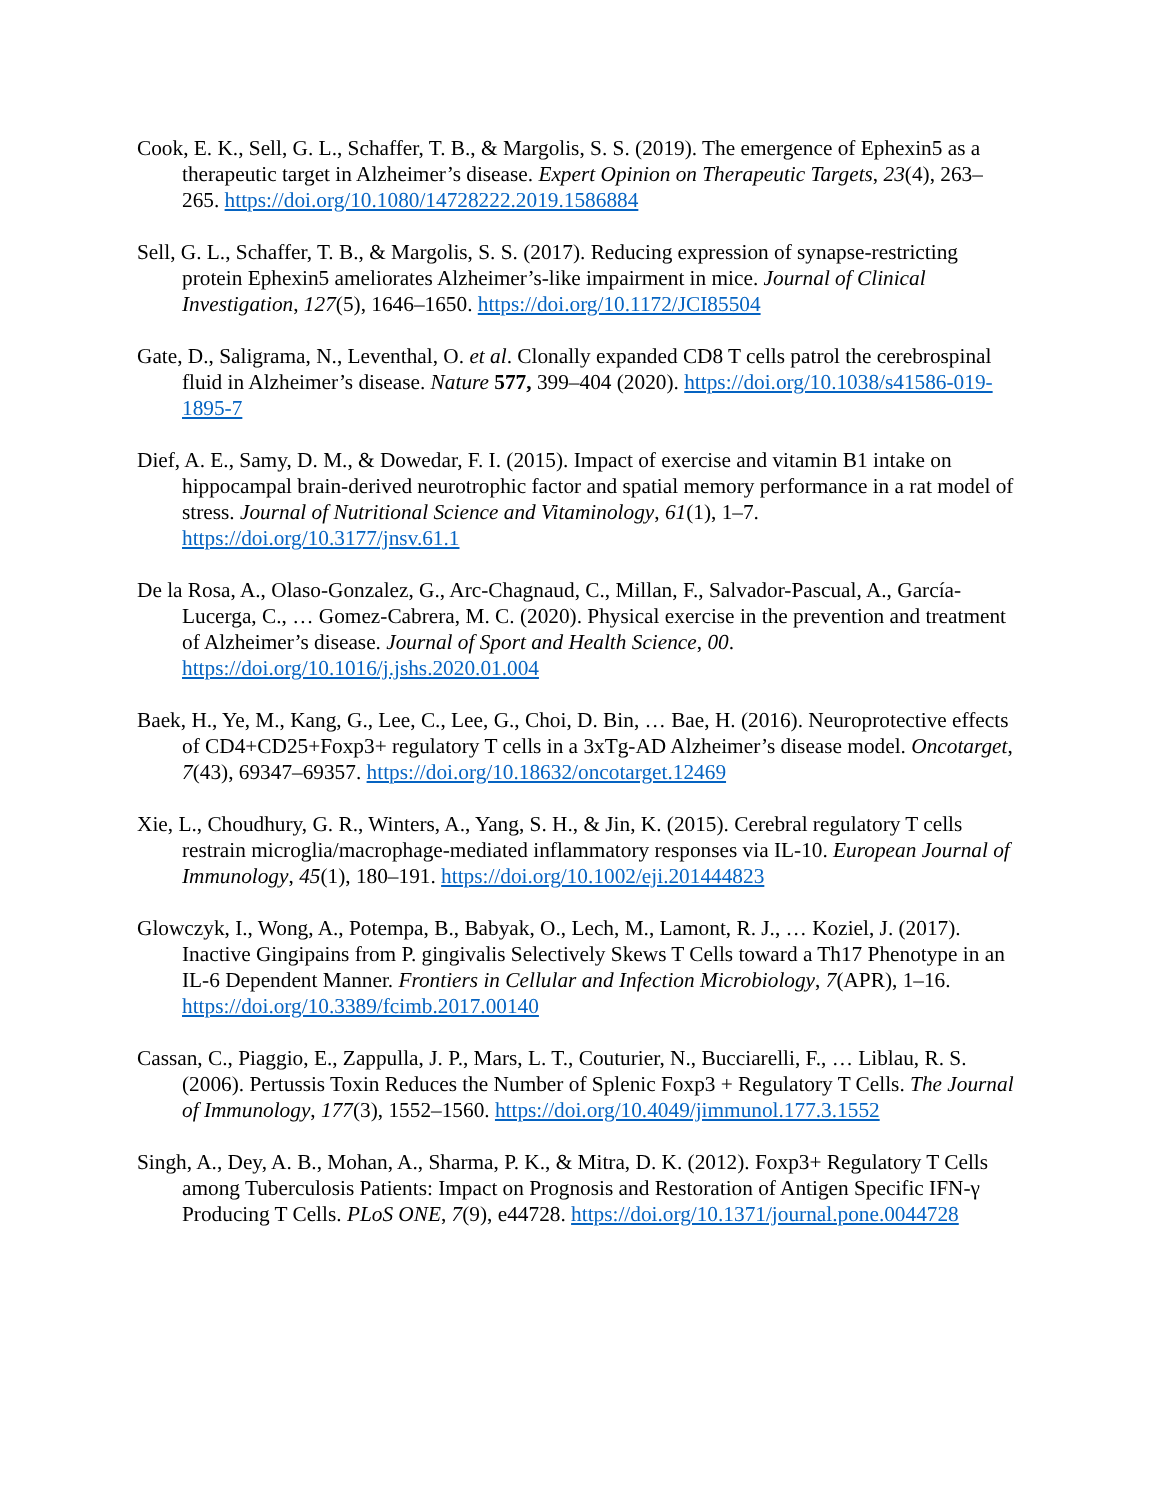Cook, E. K., Sell, G. L., Schaffer, T. B., & Margolis, S. S. (2019). The emergence of Ephexin5 as a therapeutic target in Alzheimer’s disease. Expert Opinion on Therapeutic Targets, 23(4), 263–265. https://doi.org/10.1080/14728222.2019.1586884
Sell, G. L., Schaffer, T. B., & Margolis, S. S. (2017). Reducing expression of synapse-restricting protein Ephexin5 ameliorates Alzheimer’s-like impairment in mice. Journal of Clinical Investigation, 127(5), 1646–1650. https://doi.org/10.1172/JCI85504
Gate, D., Saligrama, N., Leventhal, O. et al. Clonally expanded CD8 T cells patrol the cerebrospinal fluid in Alzheimer’s disease. Nature 577, 399–404 (2020). https://doi.org/10.1038/s41586-019-1895-7
Dief, A. E., Samy, D. M., & Dowedar, F. I. (2015). Impact of exercise and vitamin B1 intake on hippocampal brain-derived neurotrophic factor and spatial memory performance in a rat model of stress. Journal of Nutritional Science and Vitaminology, 61(1), 1–7. https://doi.org/10.3177/jnsv.61.1
De la Rosa, A., Olaso-Gonzalez, G., Arc-Chagnaud, C., Millan, F., Salvador-Pascual, A., García-Lucerga, C., … Gomez-Cabrera, M. C. (2020). Physical exercise in the prevention and treatment of Alzheimer’s disease. Journal of Sport and Health Science, 00. https://doi.org/10.1016/j.jshs.2020.01.004
Baek, H., Ye, M., Kang, G., Lee, C., Lee, G., Choi, D. Bin, … Bae, H. (2016). Neuroprotective effects of CD4+CD25+Foxp3+ regulatory T cells in a 3xTg-AD Alzheimer’s disease model. Oncotarget, 7(43), 69347–69357. https://doi.org/10.18632/oncotarget.12469
Xie, L., Choudhury, G. R., Winters, A., Yang, S. H., & Jin, K. (2015). Cerebral regulatory T cells restrain microglia/macrophage-mediated inflammatory responses via IL-10. European Journal of Immunology, 45(1), 180–191. https://doi.org/10.1002/eji.201444823
Glowczyk, I., Wong, A., Potempa, B., Babyak, O., Lech, M., Lamont, R. J., … Koziel, J. (2017). Inactive Gingipains from P. gingivalis Selectively Skews T Cells toward a Th17 Phenotype in an IL-6 Dependent Manner. Frontiers in Cellular and Infection Microbiology, 7(APR), 1–16. https://doi.org/10.3389/fcimb.2017.00140
Cassan, C., Piaggio, E., Zappulla, J. P., Mars, L. T., Couturier, N., Bucciarelli, F., … Liblau, R. S. (2006). Pertussis Toxin Reduces the Number of Splenic Foxp3 + Regulatory T Cells. The Journal of Immunology, 177(3), 1552–1560. https://doi.org/10.4049/jimmunol.177.3.1552
Singh, A., Dey, A. B., Mohan, A., Sharma, P. K., & Mitra, D. K. (2012). Foxp3+ Regulatory T Cells among Tuberculosis Patients: Impact on Prognosis and Restoration of Antigen Specific IFN-γ Producing T Cells. PLoS ONE, 7(9), e44728. https://doi.org/10.1371/journal.pone.0044728